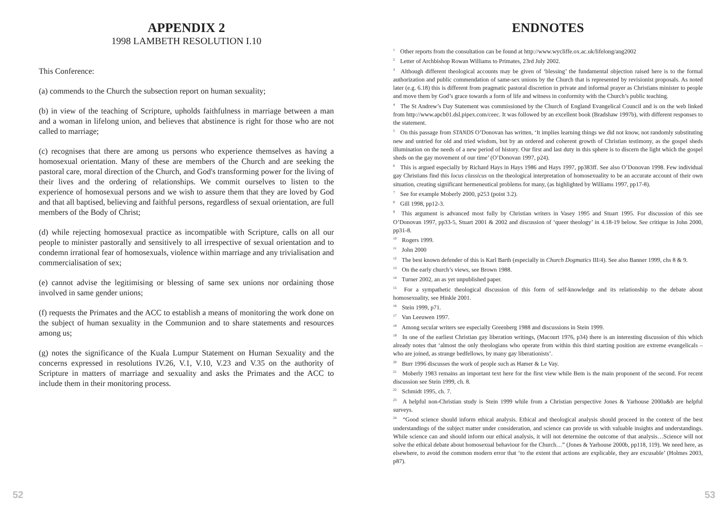APPENDIX 2
1998 LAMBETH RESOLUTION I.10
This Conference:
(a) commends to the Church the subsection report on human sexuality;
(b) in view of the teaching of Scripture, upholds faithfulness in marriage between a man and a woman in lifelong union, and believes that abstinence is right for those who are not called to marriage;
(c) recognises that there are among us persons who experience themselves as having a homosexual orientation. Many of these are members of the Church and are seeking the pastoral care, moral direction of the Church, and God's transforming power for the living of their lives and the ordering of relationships. We commit ourselves to listen to the experience of homosexual persons and we wish to assure them that they are loved by God and that all baptised, believing and faithful persons, regardless of sexual orientation, are full members of the Body of Christ;
(d) while rejecting homosexual practice as incompatible with Scripture, calls on all our people to minister pastorally and sensitively to all irrespective of sexual orientation and to condemn irrational fear of homosexuals, violence within marriage and any trivialisation and commercialisation of sex;
(e) cannot advise the legitimising or blessing of same sex unions nor ordaining those involved in same gender unions;
(f) requests the Primates and the ACC to establish a means of monitoring the work done on the subject of human sexuality in the Communion and to share statements and resources among us;
(g) notes the significance of the Kuala Lumpur Statement on Human Sexuality and the concerns expressed in resolutions IV.26, V.1, V.10, V.23 and V.35 on the authority of Scripture in matters of marriage and sexuality and asks the Primates and the ACC to include them in their monitoring process.
52
ENDNOTES
<sup>1</sup> Other reports from the consultation can be found at http://www.wycliffe.ox.ac.uk/lifelong/ang2002
<sup>2</sup> Letter of Archbishop Rowan Williams to Primates, 23rd July 2002.
<sup>3</sup> Although different theological accounts may be given of ‘blessing’ the fundamental objection raised here is to the formal authorization and public commendation of same-sex unions by the Church that is represented by revisionist proposals. As noted later (e.g. 6.18) this is different from pragmatic pastoral discretion in private and informal prayer as Christians minister to people and move them by God’s grace towards a form of life and witness in conformity with the Church’s public teaching.
<sup>4</sup> The St Andrew’s Day Statement was commissioned by the Church of England Evangelical Council and is on the web linked from http://www.apcb01.dsl.pipex.com/ceec. It was followed by an excellent book (Bradshaw 1997b), with different responses to the statement.
<sup>5</sup> On this passage from STANDS O’Donovan has written, ‘It implies learning things we did not know, not randomly substituting new and untried for old and tried wisdom, but by an ordered and coherent growth of Christian testimony, as the gospel sheds illumination on the needs of a new period of history. Our first and last duty in this sphere is to discern the light which the gospel sheds on the gay movement of our time’ (O’Donovan 1997, p24).
<sup>6</sup> This is argued especially by Richard Hays in Hays 1986 and Hays 1997, pp383ff. See also O’Donovan 1998. Few individual gay Christians find this locus classicus on the theological interpretation of homosexuality to be an accurate account of their own situation, creating significant hermeneutical problems for many, (as highlighted by Williams 1997, pp17-8).
<sup>7</sup> See for example Moberly 2000, p253 (point 3.2).
<sup>8</sup> Gill 1998, pp12-3.
<sup>9</sup> This argument is advanced most fully by Christian writers in Vasey 1995 and Stuart 1995. For discussion of this see O’Donovan 1997, pp33-5, Stuart 2001 & 2002 and discussion of ‘queer theology’ in 4.18-19 below. See critique in John 2000, pp31-8.
<sup>10</sup> Rogers 1999.
<sup>11</sup> John 2000
<sup>12</sup> The best known defender of this is Karl Barth (especially in Church Dogmatics III/4). See also Banner 1999, chs 8 & 9.
<sup>13</sup> On the early church’s views, see Brown 1988.
<sup>14</sup> Turner 2002, an as yet unpublished paper.
<sup>15</sup> For a sympathetic theological discussion of this form of self-knowledge and its relationship to the debate about homosexuality, see Hinkle 2001.
<sup>16</sup> Stein 1999, p71.
<sup>17</sup> Van Leeuwen 1997.
<sup>18</sup> Among secular writers see especially Greenberg 1988 and discussions in Stein 1999.
<sup>19</sup> In one of the earliest Christian gay liberation writings, (Macourt 1976, p34) there is an interesting discussion of this which already notes that ‘almost the only theologians who operate from within this third starting position are extreme evangelicals – who are joined, as strange bedfellows, by many gay liberationists’.
<sup>20</sup> Burr 1996 discusses the work of people such as Hamer & Le Vay.
<sup>21</sup> Moberly 1983 remains an important text here for the first view while Bem is the main proponent of the second. For recent discussion see Stein 1999, ch. 8.
<sup>22</sup> Schmidt 1995, ch. 7.
<sup>23</sup> A helpful non-Christian study is Stein 1999 while from a Christian perspective Jones & Yarhouse 2000a&b are helpful surveys.
<sup>24</sup> “Good science should inform ethical analysis. Ethical and theological analysis should proceed in the context of the best understandings of the subject matter under consideration, and science can provide us with valuable insights and understandings. While science can and should inform our ethical analysis, it will not determine the outcome of that analysis…Science will not solve the ethical debate about homosexual behaviour for the Church…” (Jones & Yarhouse 2000b, pp118, 119). We need here, as elsewhere, to avoid the common modern error that ‘to the extent that actions are explicable, they are excusable’ (Holmes 2003, p87).
53